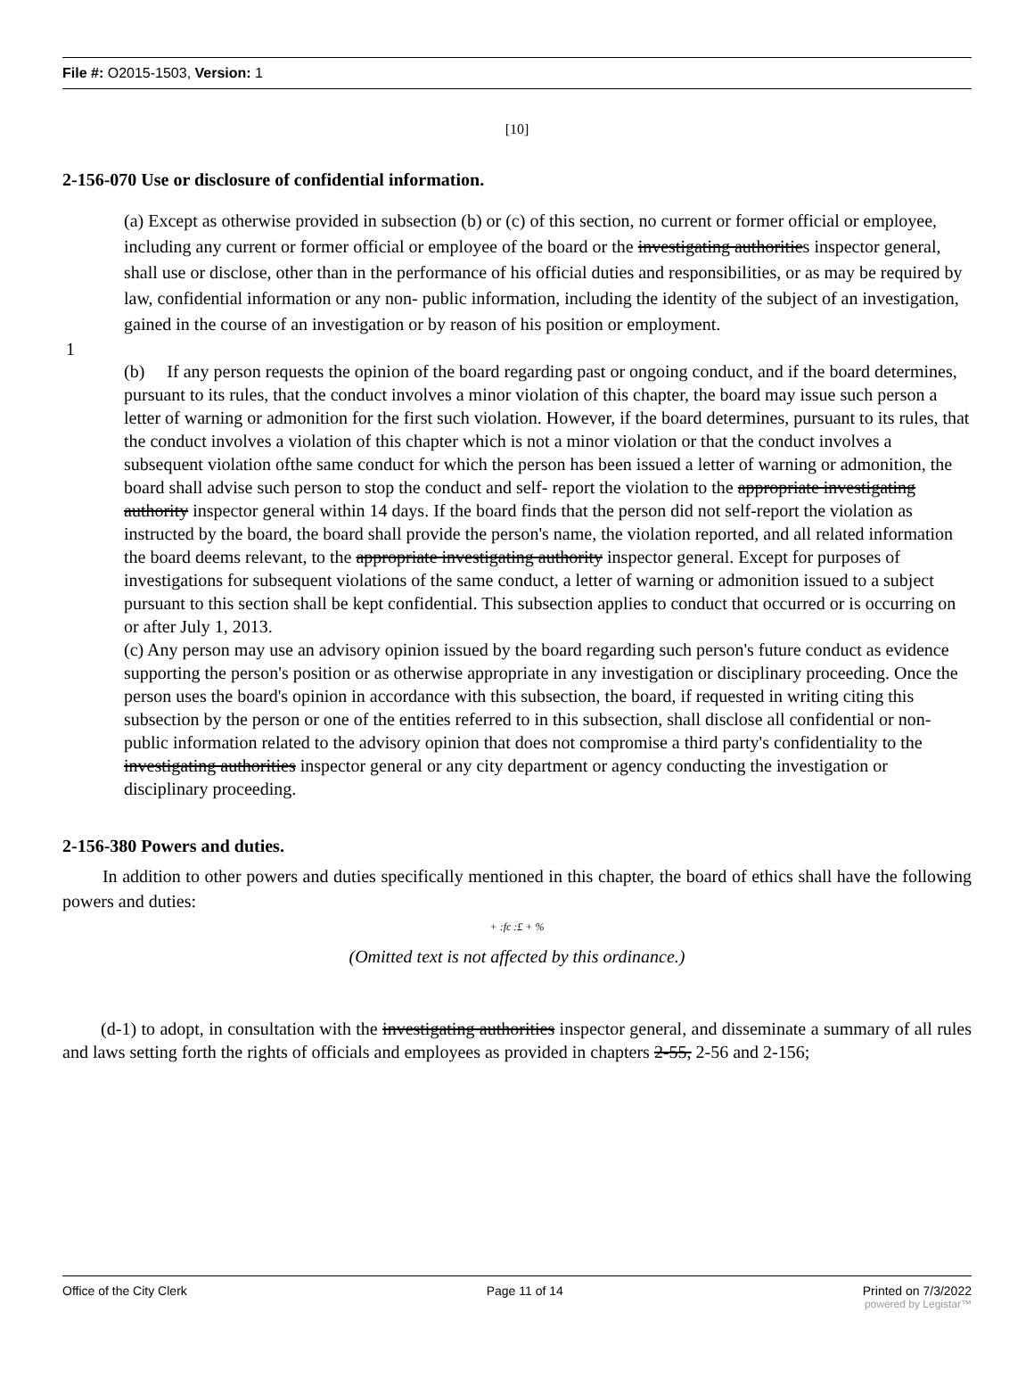File #: O2015-1503, Version: 1
[10]
2-156-070 Use or disclosure of confidential information.
(a) Except as otherwise provided in subsection (b) or (c) of this section, no current or former official or employee, including any current or former official or employee of the board or the investigating authorities inspector general, shall use or disclose, other than in the performance of his official duties and responsibilities, or as may be required by law, confidential information or any non- public information, including the identity of the subject of an investigation, gained in the course of an investigation or by reason of his position or employment.
1
(b) If any person requests the opinion of the board regarding past or ongoing conduct, and if the board determines, pursuant to its rules, that the conduct involves a minor violation of this chapter, the board may issue such person a letter of warning or admonition for the first such violation. However, if the board determines, pursuant to its rules, that the conduct involves a violation of this chapter which is not a minor violation or that the conduct involves a subsequent violation ofthe same conduct for which the person has been issued a letter of warning or admonition, the board shall advise such person to stop the conduct and self- report the violation to the appropriate investigating authority inspector general within 14 days. If the board finds that the person did not self-report the violation as instructed by the board, the board shall provide the person's name, the violation reported, and all related information the board deems relevant, to the appropriate investigating authority inspector general. Except for purposes of investigations for subsequent violations of the same conduct, a letter of warning or admonition issued to a subject pursuant to this section shall be kept confidential. This subsection applies to conduct that occurred or is occurring on or after July 1, 2013.
(c) Any person may use an advisory opinion issued by the board regarding such person's future conduct as evidence supporting the person's position or as otherwise appropriate in any investigation or disciplinary proceeding. Once the person uses the board's opinion in accordance with this subsection, the board, if requested in writing citing this subsection by the person or one of the entities referred to in this subsection, shall disclose all confidential or non-public information related to the advisory opinion that does not compromise a third party's confidentiality to the investigating authorities inspector general or any city department or agency conducting the investigation or disciplinary proceeding.
2-156-380 Powers and duties.
In addition to other powers and duties specifically mentioned in this chapter, the board of ethics shall have the following powers and duties:
+ :fc :£ + %
(Omitted text is not affected by this ordinance.)
(d-1) to adopt, in consultation with the investigating authorities inspector general, and disseminate a summary of all rules and laws setting forth the rights of officials and employees as provided in chapters 2-55, 2-56 and 2-156;
Office of the City Clerk Page 11 of 14 Printed on 7/3/2022
powered by Legistar™